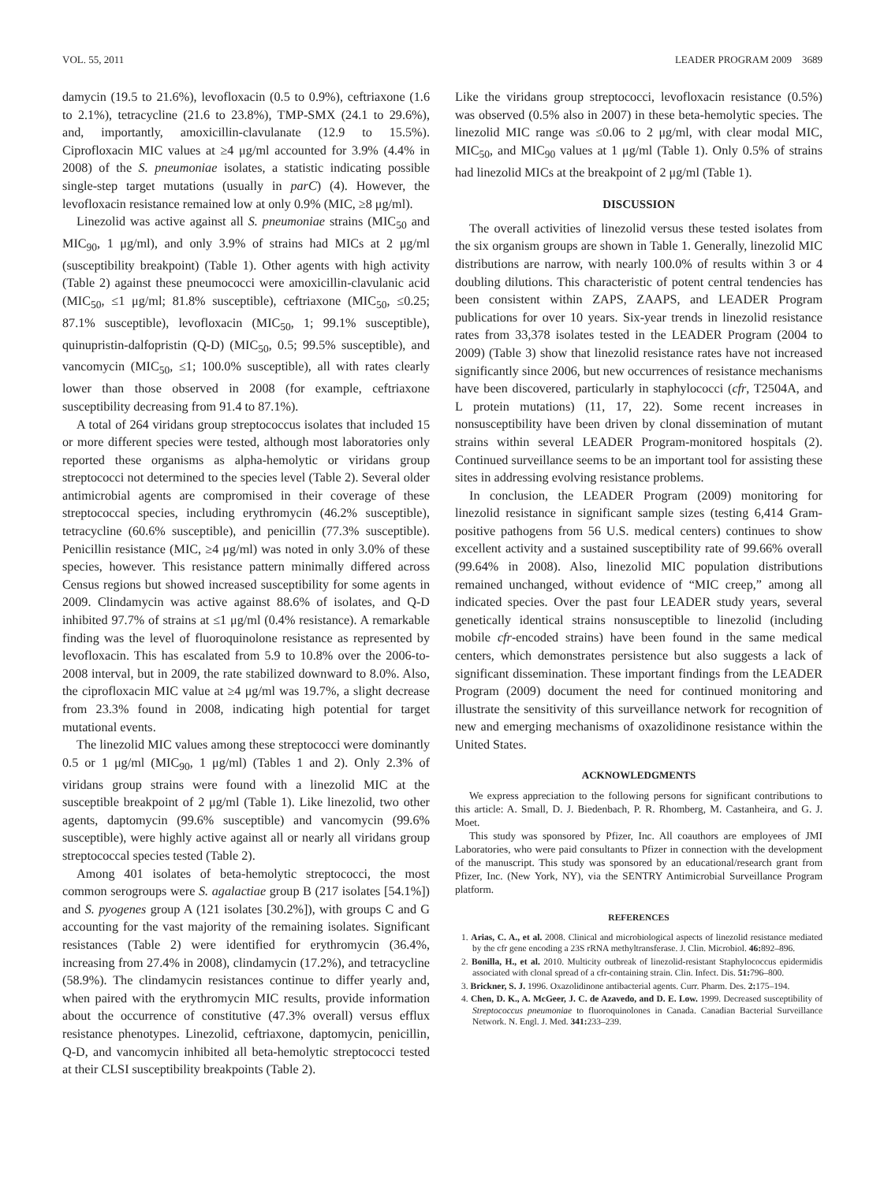VOL. 55, 2011 LEADER PROGRAM 2009 3689
damycin (19.5 to 21.6%), levofloxacin (0.5 to 0.9%), ceftriaxone (1.6 to 2.1%), tetracycline (21.6 to 23.8%), TMP-SMX (24.1 to 29.6%), and, importantly, amoxicillin-clavulanate (12.9 to 15.5%). Ciprofloxacin MIC values at ≥4 μg/ml accounted for 3.9% (4.4% in 2008) of the S. pneumoniae isolates, a statistic indicating possible single-step target mutations (usually in parC) (4). However, the levofloxacin resistance remained low at only 0.9% (MIC, ≥8 μg/ml).
Linezolid was active against all S. pneumoniae strains (MIC<sub>50</sub> and MIC<sub>90</sub>, 1 μg/ml), and only 3.9% of strains had MICs at 2 μg/ml (susceptibility breakpoint) (Table 1). Other agents with high activity (Table 2) against these pneumococci were amoxicillin-clavulanic acid (MIC<sub>50</sub>, ≤1 μg/ml; 81.8% susceptible), ceftriaxone (MIC<sub>50</sub>, ≤0.25; 87.1% susceptible), levofloxacin (MIC<sub>50</sub>, 1; 99.1% susceptible), quinupristin-dalfopristin (Q-D) (MIC<sub>50</sub>, 0.5; 99.5% susceptible), and vancomycin (MIC<sub>50</sub>, ≤1; 100.0% susceptible), all with rates clearly lower than those observed in 2008 (for example, ceftriaxone susceptibility decreasing from 91.4 to 87.1%).
A total of 264 viridans group streptococcus isolates that included 15 or more different species were tested, although most laboratories only reported these organisms as alpha-hemolytic or viridans group streptococci not determined to the species level (Table 2). Several older antimicrobial agents are compromised in their coverage of these streptococcal species, including erythromycin (46.2% susceptible), tetracycline (60.6% susceptible), and penicillin (77.3% susceptible). Penicillin resistance (MIC, ≥4 μg/ml) was noted in only 3.0% of these species, however. This resistance pattern minimally differed across Census regions but showed increased susceptibility for some agents in 2009. Clindamycin was active against 88.6% of isolates, and Q-D inhibited 97.7% of strains at ≤1 μg/ml (0.4% resistance). A remarkable finding was the level of fluoroquinolone resistance as represented by levofloxacin. This has escalated from 5.9 to 10.8% over the 2006-to-2008 interval, but in 2009, the rate stabilized downward to 8.0%. Also, the ciprofloxacin MIC value at ≥4 μg/ml was 19.7%, a slight decrease from 23.3% found in 2008, indicating high potential for target mutational events.
The linezolid MIC values among these streptococci were dominantly 0.5 or 1 μg/ml (MIC<sub>90</sub>, 1 μg/ml) (Tables 1 and 2). Only 2.3% of viridans group strains were found with a linezolid MIC at the susceptible breakpoint of 2 μg/ml (Table 1). Like linezolid, two other agents, daptomycin (99.6% susceptible) and vancomycin (99.6% susceptible), were highly active against all or nearly all viridans group streptococcal species tested (Table 2).
Among 401 isolates of beta-hemolytic streptococci, the most common serogroups were S. agalactiae group B (217 isolates [54.1%]) and S. pyogenes group A (121 isolates [30.2%]), with groups C and G accounting for the vast majority of the remaining isolates. Significant resistances (Table 2) were identified for erythromycin (36.4%, increasing from 27.4% in 2008), clindamycin (17.2%), and tetracycline (58.9%). The clindamycin resistances continue to differ yearly and, when paired with the erythromycin MIC results, provide information about the occurrence of constitutive (47.3% overall) versus efflux resistance phenotypes. Linezolid, ceftriaxone, daptomycin, penicillin, Q-D, and vancomycin inhibited all beta-hemolytic streptococci tested at their CLSI susceptibility breakpoints (Table 2).
Like the viridans group streptococci, levofloxacin resistance (0.5%) was observed (0.5% also in 2007) in these beta-hemolytic species. The linezolid MIC range was ≤0.06 to 2 μg/ml, with clear modal MIC, MIC<sub>50</sub>, and MIC<sub>90</sub> values at 1 μg/ml (Table 1). Only 0.5% of strains had linezolid MICs at the breakpoint of 2 μg/ml (Table 1).
DISCUSSION
The overall activities of linezolid versus these tested isolates from the six organism groups are shown in Table 1. Generally, linezolid MIC distributions are narrow, with nearly 100.0% of results within 3 or 4 doubling dilutions. This characteristic of potent central tendencies has been consistent within ZAPS, ZAAPS, and LEADER Program publications for over 10 years. Six-year trends in linezolid resistance rates from 33,378 isolates tested in the LEADER Program (2004 to 2009) (Table 3) show that linezolid resistance rates have not increased significantly since 2006, but new occurrences of resistance mechanisms have been discovered, particularly in staphylococci (cfr, T2504A, and L protein mutations) (11, 17, 22). Some recent increases in nonsusceptibility have been driven by clonal dissemination of mutant strains within several LEADER Program-monitored hospitals (2). Continued surveillance seems to be an important tool for assisting these sites in addressing evolving resistance problems.
In conclusion, the LEADER Program (2009) monitoring for linezolid resistance in significant sample sizes (testing 6,414 Gram-positive pathogens from 56 U.S. medical centers) continues to show excellent activity and a sustained susceptibility rate of 99.66% overall (99.64% in 2008). Also, linezolid MIC population distributions remained unchanged, without evidence of “MIC creep,” among all indicated species. Over the past four LEADER study years, several genetically identical strains nonsusceptible to linezolid (including mobile cfr-encoded strains) have been found in the same medical centers, which demonstrates persistence but also suggests a lack of significant dissemination. These important findings from the LEADER Program (2009) document the need for continued monitoring and illustrate the sensitivity of this surveillance network for recognition of new and emerging mechanisms of oxazolidinone resistance within the United States.
ACKNOWLEDGMENTS
We express appreciation to the following persons for significant contributions to this article: A. Small, D. J. Biedenbach, P. R. Rhomberg, M. Castanheira, and G. J. Moet.
This study was sponsored by Pfizer, Inc. All coauthors are employees of JMI Laboratories, who were paid consultants to Pfizer in connection with the development of the manuscript. This study was sponsored by an educational/research grant from Pfizer, Inc. (New York, NY), via the SENTRY Antimicrobial Surveillance Program platform.
REFERENCES
1. Arias, C. A., et al. 2008. Clinical and microbiological aspects of linezolid resistance mediated by the cfr gene encoding a 23S rRNA methyltransferase. J. Clin. Microbiol. 46: 892–896.
2. Bonilla, H., et al. 2010. Multicity outbreak of linezolid-resistant Staphylococcus epidermidis associated with clonal spread of a cfr-containing strain. Clin. Infect. Dis. 51: 796–800.
3. Brickner, S. J. 1996. Oxazolidinone antibacterial agents. Curr. Pharm. Des. 2: 175–194.
4. Chen, D. K., A. McGeer, J. C. de Azavedo, and D. E. Low. 1999. Decreased susceptibility of Streptococcus pneumoniae to fluoroquinolones in Canada. Canadian Bacterial Surveillance Network. N. Engl. J. Med. 341: 233–239.